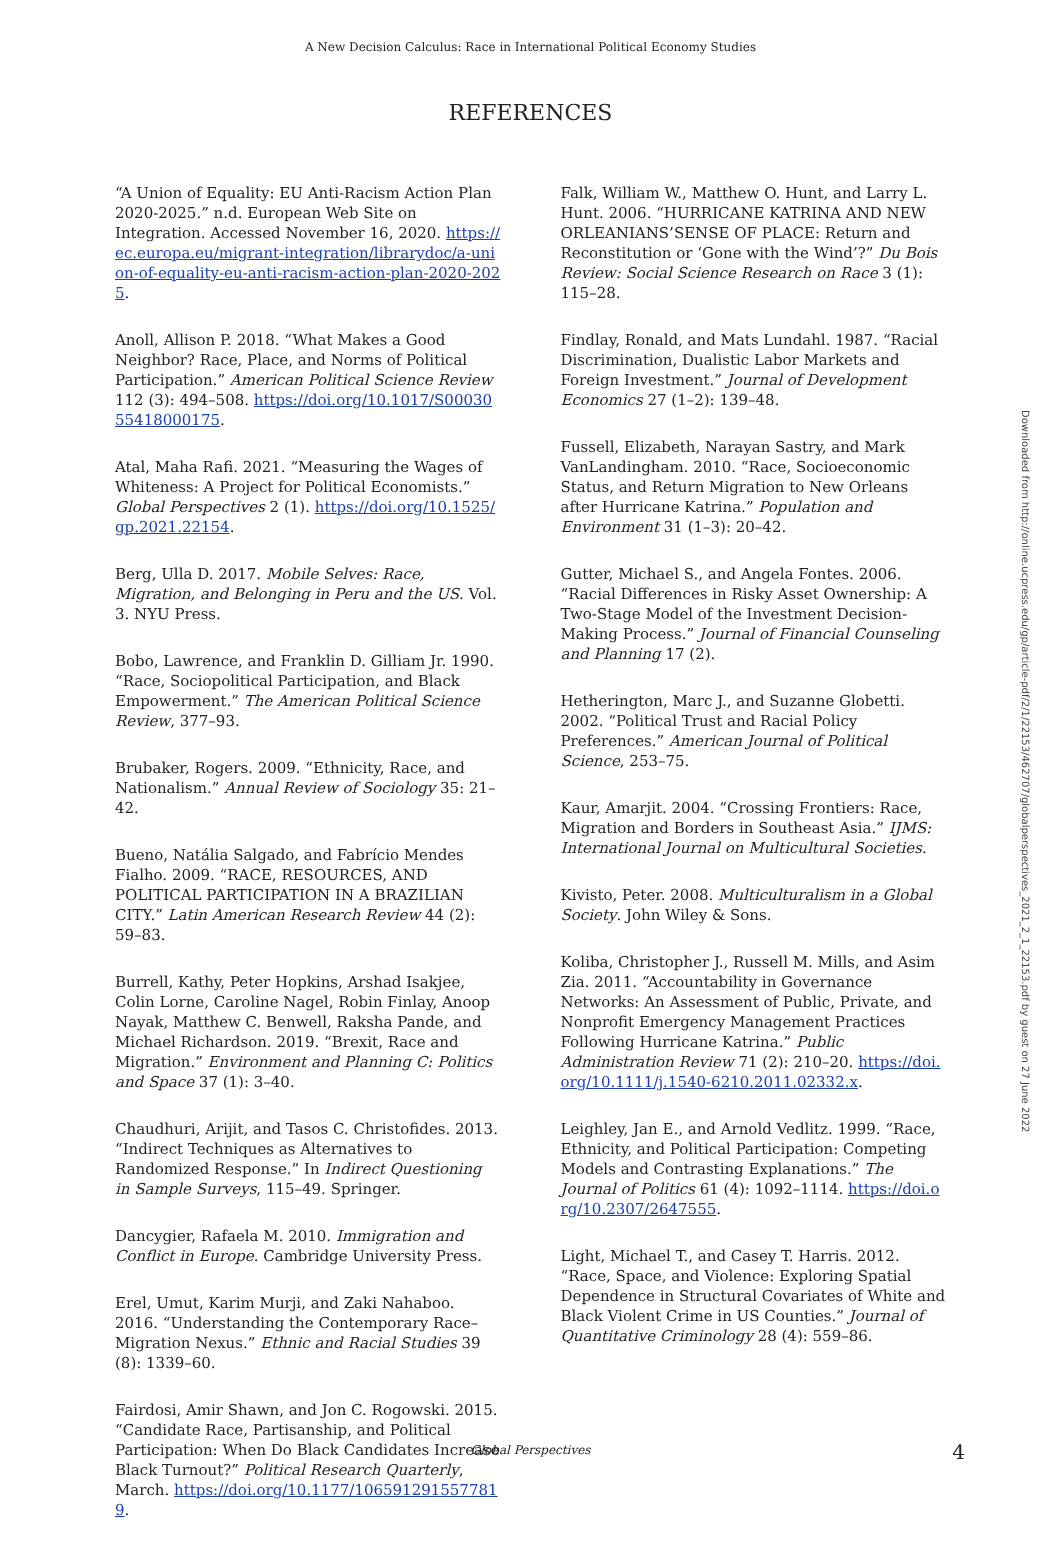A New Decision Calculus: Race in International Political Economy Studies
REFERENCES
“A Union of Equality: EU Anti-Racism Action Plan 2020-2025.” n.d. European Web Site on Integration. Accessed November 16, 2020. https://ec.europa.eu/migrant-integration/librarydoc/a-union-of-equality-eu-anti-racism-action-plan-2020-2025.
Anoll, Allison P. 2018. “What Makes a Good Neighbor? Race, Place, and Norms of Political Participation.” American Political Science Review 112 (3): 494–508. https://doi.org/10.1017/S0003055418000175.
Atal, Maha Rafi. 2021. “Measuring the Wages of Whiteness: A Project for Political Economists.” Global Perspectives 2 (1). https://doi.org/10.1525/gp.2021.22154.
Berg, Ulla D. 2017. Mobile Selves: Race, Migration, and Belonging in Peru and the US. Vol. 3. NYU Press.
Bobo, Lawrence, and Franklin D. Gilliam Jr. 1990. “Race, Sociopolitical Participation, and Black Empowerment.” The American Political Science Review, 377–93.
Brubaker, Rogers. 2009. “Ethnicity, Race, and Nationalism.” Annual Review of Sociology 35: 21–42.
Bueno, Natália Salgado, and Fabrício Mendes Fialho. 2009. “RACE, RESOURCES, AND POLITICAL PARTICIPATION IN A BRAZILIAN CITY.” Latin American Research Review 44 (2): 59–83.
Burrell, Kathy, Peter Hopkins, Arshad Isakjee, Colin Lorne, Caroline Nagel, Robin Finlay, Anoop Nayak, Matthew C. Benwell, Raksha Pande, and Michael Richardson. 2019. “Brexit, Race and Migration.” Environment and Planning C: Politics and Space 37 (1): 3–40.
Chaudhuri, Arijit, and Tasos C. Christofides. 2013. “Indirect Techniques as Alternatives to Randomized Response.” In Indirect Questioning in Sample Surveys, 115–49. Springer.
Dancygier, Rafaela M. 2010. Immigration and Conflict in Europe. Cambridge University Press.
Erel, Umut, Karim Murji, and Zaki Nahaboo. 2016. “Understanding the Contemporary Race–Migration Nexus.” Ethnic and Racial Studies 39 (8): 1339–60.
Fairdosi, Amir Shawn, and Jon C. Rogowski. 2015. “Candidate Race, Partisanship, and Political Participation: When Do Black Candidates Increase Black Turnout?” Political Research Quarterly, March. https://doi.org/10.1177/1065912915577819.
Falk, William W., Matthew O. Hunt, and Larry L. Hunt. 2006. “HURRICANE KATRINA AND NEW ORLEANIANS’SENSE OF PLACE: Return and Reconstitution or ‘Gone with the Wind’?” Du Bois Review: Social Science Research on Race 3 (1): 115–28.
Findlay, Ronald, and Mats Lundahl. 1987. “Racial Discrimination, Dualistic Labor Markets and Foreign Investment.” Journal of Development Economics 27 (1–2): 139–48.
Fussell, Elizabeth, Narayan Sastry, and Mark VanLandingham. 2010. “Race, Socioeconomic Status, and Return Migration to New Orleans after Hurricane Katrina.” Population and Environment 31 (1–3): 20–42.
Gutter, Michael S., and Angela Fontes. 2006. “Racial Differences in Risky Asset Ownership: A Two-Stage Model of the Investment Decision-Making Process.” Journal of Financial Counseling and Planning 17 (2).
Hetherington, Marc J., and Suzanne Globetti. 2002. “Political Trust and Racial Policy Preferences.” American Journal of Political Science, 253–75.
Kaur, Amarjit. 2004. “Crossing Frontiers: Race, Migration and Borders in Southeast Asia.” IJMS: International Journal on Multicultural Societies.
Kivisto, Peter. 2008. Multiculturalism in a Global Society. John Wiley & Sons.
Koliba, Christopher J., Russell M. Mills, and Asim Zia. 2011. “Accountability in Governance Networks: An Assessment of Public, Private, and Nonprofit Emergency Management Practices Following Hurricane Katrina.” Public Administration Review 71 (2): 210–20. https://doi.org/10.1111/j.1540-6210.2011.02332.x.
Leighley, Jan E., and Arnold Vedlitz. 1999. “Race, Ethnicity, and Political Participation: Competing Models and Contrasting Explanations.” The Journal of Politics 61 (4): 1092–1114. https://doi.org/10.2307/2647555.
Light, Michael T., and Casey T. Harris. 2012. “Race, Space, and Violence: Exploring Spatial Dependence in Structural Covariates of White and Black Violent Crime in US Counties.” Journal of Quantitative Criminology 28 (4): 559–86.
Downloaded from http://online.ucpress.edu/gp/article-pdf/2/1/22153/462707/globalperspectives_2021_2_1_22153.pdf by guest on 27 June 2022
Global Perspectives 4